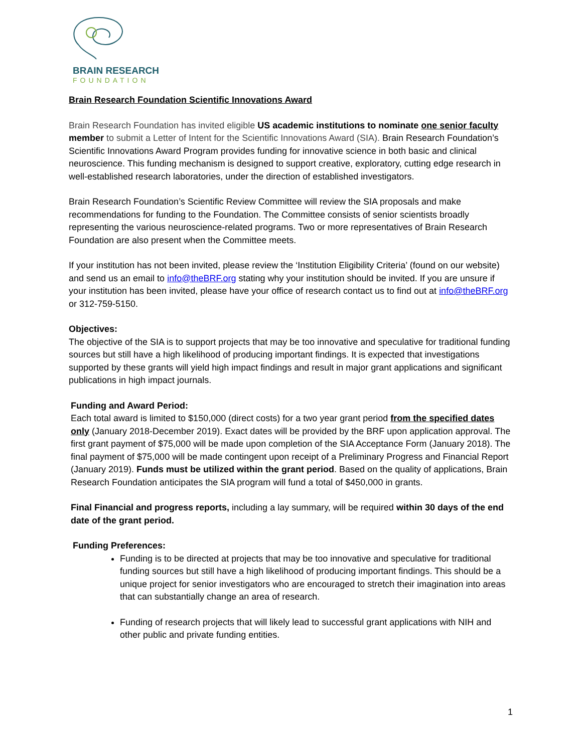BRAIN RESEARCH
FOUNDATION
Brain Research Foundation Scientific Innovations Award
Brain Research Foundation has invited eligible US academic institutions to nominate one senior faculty member to submit a Letter of Intent for the Scientific Innovations Award (SIA). Brain Research Foundation’s Scientific Innovations Award Program provides funding for innovative science in both basic and clinical neuroscience. This funding mechanism is designed to support creative, exploratory, cutting edge research in well-established research laboratories, under the direction of established investigators.
Brain Research Foundation’s Scientific Review Committee will review the SIA proposals and make recommendations for funding to the Foundation. The Committee consists of senior scientists broadly representing the various neuroscience-related programs. Two or more representatives of Brain Research Foundation are also present when the Committee meets.
If your institution has not been invited, please review the ‘Institution Eligibility Criteria’ (found on our website) and send us an email to info@theBRF.org stating why your institution should be invited. If you are unsure if your institution has been invited, please have your office of research contact us to find out at info@theBRF.org or 312-759-5150.
Objectives:
The objective of the SIA is to support projects that may be too innovative and speculative for traditional funding sources but still have a high likelihood of producing important findings. It is expected that investigations supported by these grants will yield high impact findings and result in major grant applications and significant publications in high impact journals.
Funding and Award Period:
Each total award is limited to $150,000 (direct costs) for a two year grant period from the specified dates only (January 2018-December 2019). Exact dates will be provided by the BRF upon application approval. The first grant payment of $75,000 will be made upon completion of the SIA Acceptance Form (January 2018). The final payment of $75,000 will be made contingent upon receipt of a Preliminary Progress and Financial Report (January 2019). Funds must be utilized within the grant period. Based on the quality of applications, Brain Research Foundation anticipates the SIA program will fund a total of $450,000 in grants.
Final Financial and progress reports, including a lay summary, will be required within 30 days of the end date of the grant period.
Funding Preferences:
Funding is to be directed at projects that may be too innovative and speculative for traditional funding sources but still have a high likelihood of producing important findings. This should be a unique project for senior investigators who are encouraged to stretch their imagination into areas that can substantially change an area of research.
Funding of research projects that will likely lead to successful grant applications with NIH and other public and private funding entities.
1